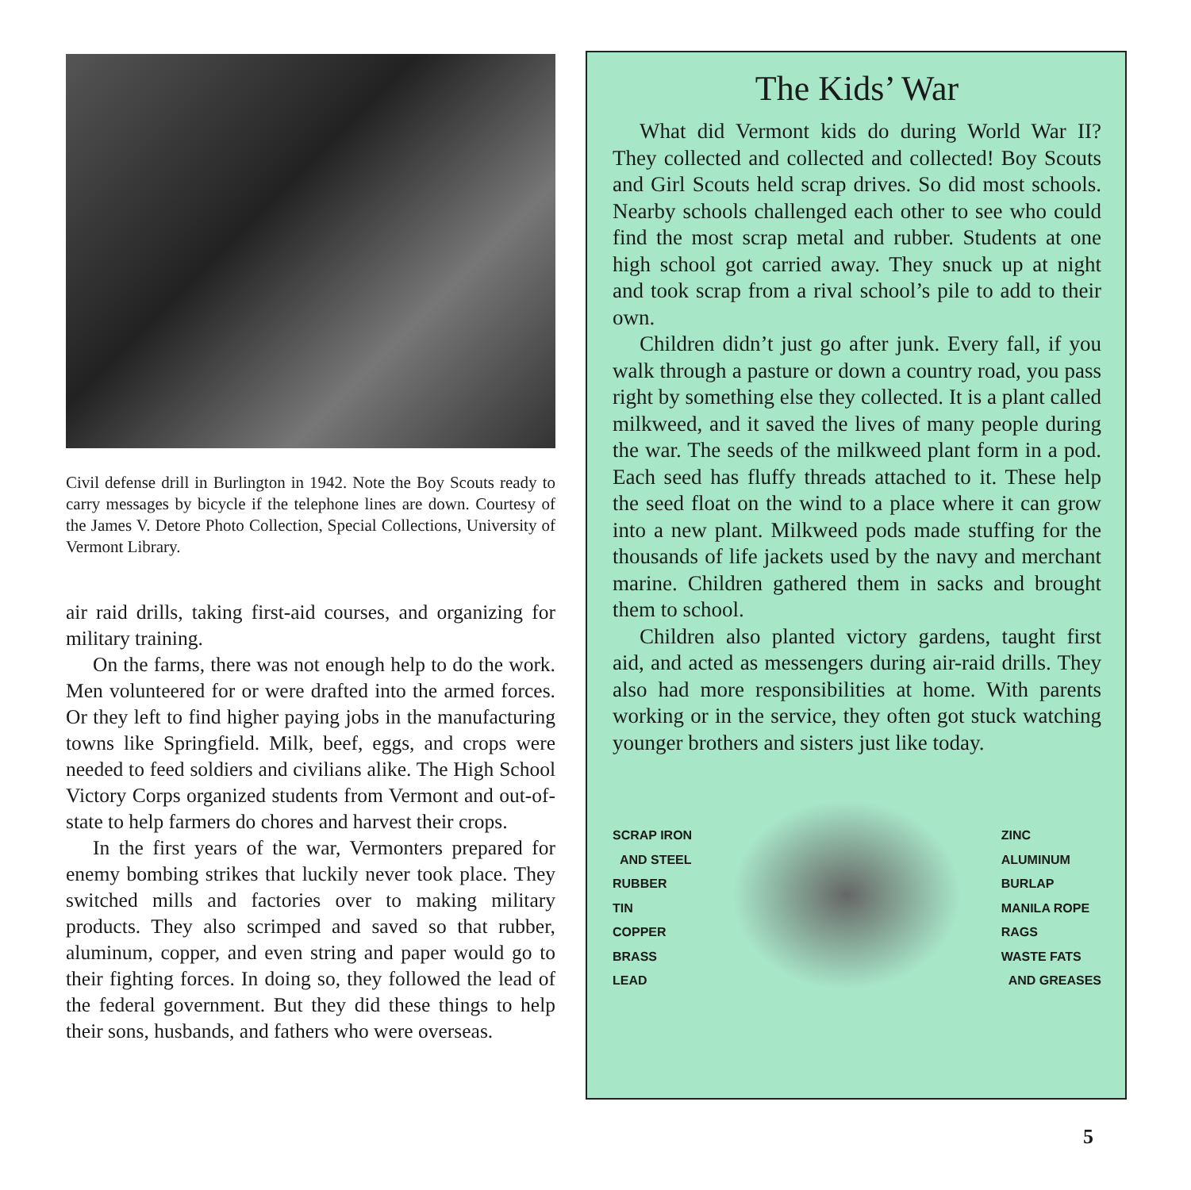Civil defense drill in Burlington in 1942. Note the Boy Scouts ready to carry messages by bicycle if the telephone lines are down. Courtesy of the James V. Detore Photo Collection, Special Collections, University of Vermont Library.
air raid drills, taking first-aid courses, and organizing for military training.
On the farms, there was not enough help to do the work. Men volunteered for or were drafted into the armed forces. Or they left to find higher paying jobs in the manufacturing towns like Springfield. Milk, beef, eggs, and crops were needed to feed soldiers and civilians alike. The High School Victory Corps organized students from Vermont and out-of-state to help farmers do chores and harvest their crops.
In the first years of the war, Vermonters prepared for enemy bombing strikes that luckily never took place. They switched mills and factories over to making military products. They also scrimped and saved so that rubber, aluminum, copper, and even string and paper would go to their fighting forces. In doing so, they followed the lead of the federal government. But they did these things to help their sons, husbands, and fathers who were overseas.
The Kids’ War
What did Vermont kids do during World War II? They collected and collected and collected! Boy Scouts and Girl Scouts held scrap drives. So did most schools. Nearby schools challenged each other to see who could find the most scrap metal and rubber. Students at one high school got carried away. They snuck up at night and took scrap from a rival school’s pile to add to their own.
Children didn’t just go after junk. Every fall, if you walk through a pasture or down a country road, you pass right by something else they collected. It is a plant called milkweed, and it saved the lives of many people during the war. The seeds of the milkweed plant form in a pod. Each seed has fluffy threads attached to it. These help the seed float on the wind to a place where it can grow into a new plant. Milkweed pods made stuffing for the thousands of life jackets used by the navy and merchant marine. Children gathered them in sacks and brought them to school.
Children also planted victory gardens, taught first aid, and acted as messengers during air-raid drills. They also had more responsibilities at home. With parents working or in the service, they often got stuck watching younger brothers and sisters just like today.
SCRAP IRON
AND STEEL
RUBBER
TIN
COPPER
BRASS
LEAD
ZINC
ALUMINUM
BURLAP
MANILA ROPE
RAGS
WASTE FATS
AND GREASES
5